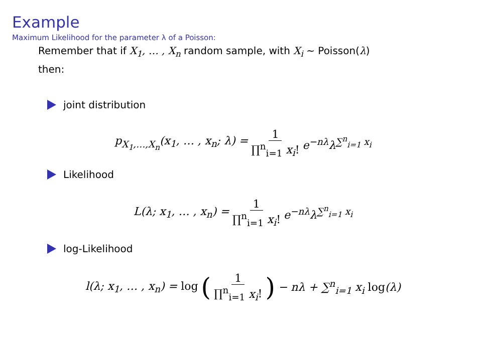Example
Maximum Likelihood for the parameter λ of a Poisson:
Remember that if X<sub>1</sub>, … , X<sub>n</sub> random sample, with X<sub>i</sub> ∼ Poisson(λ)
then:
joint distribution
p<sub>X<sub>1</sub>,…,X<sub>n</sub></sub>(x<sub>1</sub>, … , x<sub>n</sub>; λ) = 1 ∏<sup>n</sup><sub>i=1</sub> x<sub>i</sub>! e<sup>−nλ</sup>λ<sup>∑<sup>n</sup><sub>i=1</sub> x<sub>i</sub></sup>
Likelihood
L(λ; x<sub>1</sub>, … , x<sub>n</sub>) = 1 ∏<sup>n</sup><sub>i=1</sub> x<sub>i</sub>! e<sup>−nλ</sup>λ<sup>∑<sup>n</sup><sub>i=1</sub> x<sub>i</sub></sup>
log-Likelihood
l(λ; x<sub>1</sub>, … , x<sub>n</sub>) = log (1 ∏<sup>n</sup><sub>i=1</sub> x<sub>i</sub>!) − nλ + ∑<sup>n</sup><sub>i=1</sub> x<sub>i</sub> log(λ)